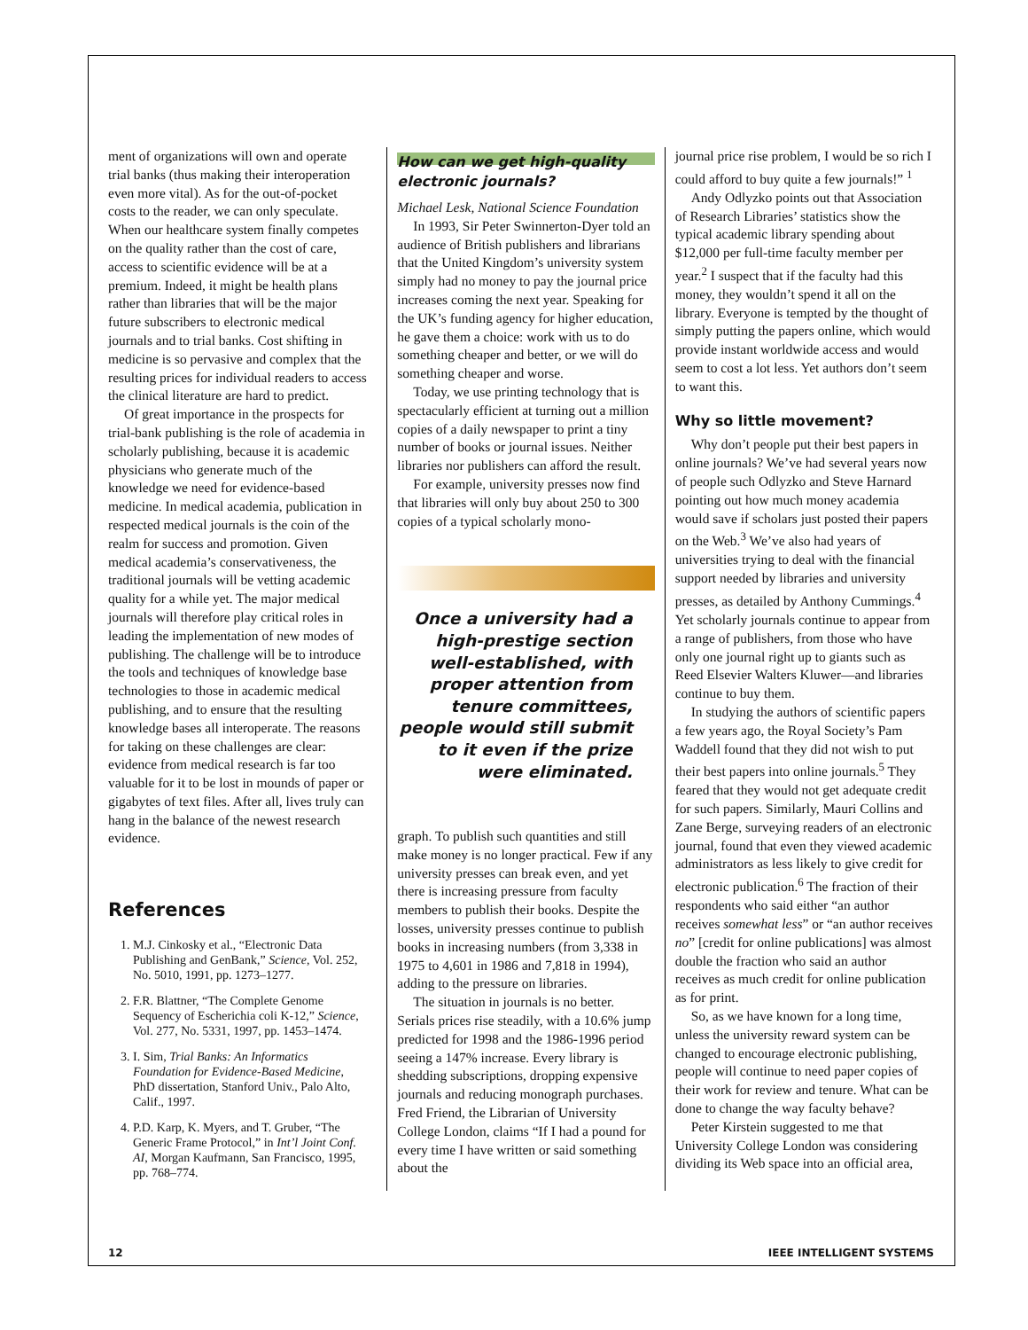ment of organizations will own and operate trial banks (thus making their interoperation even more vital). As for the out-of-pocket costs to the reader, we can only speculate. When our healthcare system finally competes on the quality rather than the cost of care, access to scientific evidence will be at a premium. Indeed, it might be health plans rather than libraries that will be the major future subscribers to electronic medical journals and to trial banks. Cost shifting in medicine is so pervasive and complex that the resulting prices for individual readers to access the clinical literature are hard to predict.
Of great importance in the prospects for trial-bank publishing is the role of academia in scholarly publishing, because it is academic physicians who generate much of the knowledge we need for evidence-based medicine. In medical academia, publication in respected medical journals is the coin of the realm for success and promotion. Given medical academia’s conservativeness, the traditional journals will be vetting academic quality for a while yet. The major medical journals will therefore play critical roles in leading the implementation of new modes of publishing. The challenge will be to introduce the tools and techniques of knowledge base technologies to those in academic medical publishing, and to ensure that the resulting knowledge bases all interoperate. The reasons for taking on these challenges are clear: evidence from medical research is far too valuable for it to be lost in mounds of paper or gigabytes of text files. After all, lives truly can hang in the balance of the newest research evidence.
References
1. M.J. Cinkosky et al., “Electronic Data Publishing and GenBank,” Science, Vol. 252, No. 5010, 1991, pp. 1273–1277.
2. F.R. Blattner, “The Complete Genome Sequency of Escherichia coli K-12,” Science, Vol. 277, No. 5331, 1997, pp. 1453–1474.
3. I. Sim, Trial Banks: An Informatics Foundation for Evidence-Based Medicine, PhD dissertation, Stanford Univ., Palo Alto, Calif., 1997.
4. P.D. Karp, K. Myers, and T. Gruber, “The Generic Frame Protocol,” in Int’l Joint Conf. AI, Morgan Kaufmann, San Francisco, 1995, pp. 768–774.
How can we get high-quality electronic journals?
Michael Lesk, National Science Foundation
In 1993, Sir Peter Swinnerton-Dyer told an audience of British publishers and librarians that the United Kingdom’s university system simply had no money to pay the journal price increases coming the next year. Speaking for the UK’s funding agency for higher education, he gave them a choice: work with us to do something cheaper and better, or we will do something cheaper and worse.
Today, we use printing technology that is spectacularly efficient at turning out a million copies of a daily newspaper to print a tiny number of books or journal issues. Neither libraries nor publishers can afford the result.
For example, university presses now find that libraries will only buy about 250 to 300 copies of a typical scholarly mono-
Once a university had a high-prestige section well-established, with proper attention from tenure committees, people would still submit to it even if the prize were eliminated.
graph. To publish such quantities and still make money is no longer practical. Few if any university presses can break even, and yet there is increasing pressure from faculty members to publish their books. Despite the losses, university presses continue to publish books in increasing numbers (from 3,338 in 1975 to 4,601 in 1986 and 7,818 in 1994), adding to the pressure on libraries.
The situation in journals is no better. Serials prices rise steadily, with a 10.6% jump predicted for 1998 and the 1986-1996 period seeing a 147% increase. Every library is shedding subscriptions, dropping expensive journals and reducing monograph purchases. Fred Friend, the Librarian of University College London, claims “If I had a pound for every time I have written or said something about the
journal price rise problem, I would be so rich I could afford to buy quite a few journals!” <sup>1</sup>
Andy Odlyzko points out that Association of Research Libraries’ statistics show the typical academic library spending about $12,000 per full-time faculty member per year.<sup>2</sup> I suspect that if the faculty had this money, they wouldn’t spend it all on the library. Everyone is tempted by the thought of simply putting the papers online, which would provide instant worldwide access and would seem to cost a lot less. Yet authors don’t seem to want this.
Why so little movement?
Why don’t people put their best papers in online journals? We’ve had several years now of people such Odlyzko and Steve Harnard pointing out how much money academia would save if scholars just posted their papers on the Web.<sup>3</sup> We’ve also had years of universities trying to deal with the financial support needed by libraries and university presses, as detailed by Anthony Cummings.<sup>4</sup> Yet scholarly journals continue to appear from a range of publishers, from those who have only one journal right up to giants such as Reed Elsevier Walters Kluwer—and libraries continue to buy them.
In studying the authors of scientific papers a few years ago, the Royal Society’s Pam Waddell found that they did not wish to put their best papers into online journals.<sup>5</sup> They feared that they would not get adequate credit for such papers. Similarly, Mauri Collins and Zane Berge, surveying readers of an electronic journal, found that even they viewed academic administrators as less likely to give credit for electronic publication.<sup>6</sup> The fraction of their respondents who said either “an author receives somewhat less” or “an author receives no” [credit for online publications] was almost double the fraction who said an author receives as much credit for online publication as for print.
So, as we have known for a long time, unless the university reward system can be changed to encourage electronic publishing, people will continue to need paper copies of their work for review and tenure. What can be done to change the way faculty behave?
Peter Kirstein suggested to me that University College London was considering dividing its Web space into an official area,
12 IEEE INTELLIGENT SYSTEMS